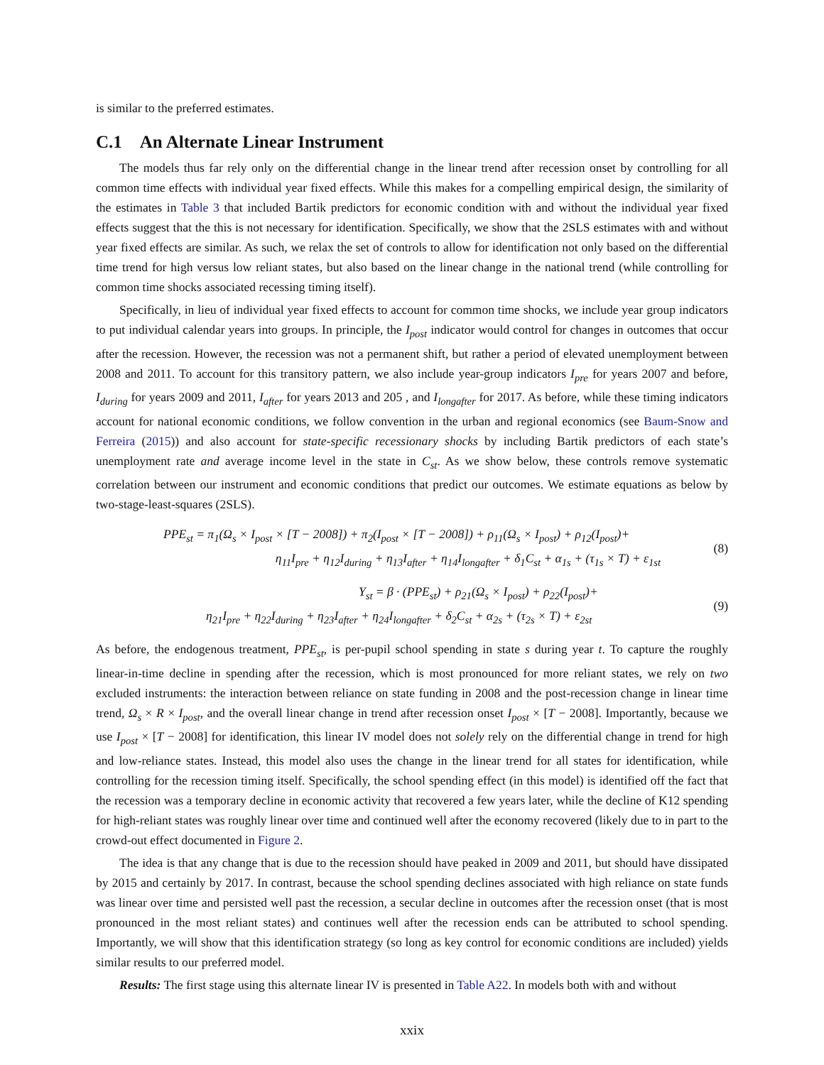is similar to the preferred estimates.
C.1 An Alternate Linear Instrument
The models thus far rely only on the differential change in the linear trend after recession onset by controlling for all common time effects with individual year fixed effects. While this makes for a compelling empirical design, the similarity of the estimates in Table 3 that included Bartik predictors for economic condition with and without the individual year fixed effects suggest that the this is not necessary for identification. Specifically, we show that the 2SLS estimates with and without year fixed effects are similar. As such, we relax the set of controls to allow for identification not only based on the differential time trend for high versus low reliant states, but also based on the linear change in the national trend (while controlling for common time shocks associated recessing timing itself).
Specifically, in lieu of individual year fixed effects to account for common time shocks, we include year group indicators to put individual calendar years into groups. In principle, the I<sub>post</sub> indicator would control for changes in outcomes that occur after the recession. However, the recession was not a permanent shift, but rather a period of elevated unemployment between 2008 and 2011. To account for this transitory pattern, we also include year-group indicators I<sub>pre</sub> for years 2007 and before, I<sub>during</sub> for years 2009 and 2011, I<sub>after</sub> for years 2013 and 205 , and I<sub>longafter</sub> for 2017. As before, while these timing indicators account for national economic conditions, we follow convention in the urban and regional economics (see Baum-Snow and Ferreira (2015)) and also account for state-specific recessionary shocks by including Bartik predictors of each state’s unemployment rate and average income level in the state in C<sub>st</sub>. As we show below, these controls remove systematic correlation between our instrument and economic conditions that predict our outcomes. We estimate equations as below by two-stage-least-squares (2SLS).
PPE<sub>st</sub> = π<sub>1</sub>(Ω<sub>s</sub> × I<sub>post</sub> × [T − 2008]) + π<sub>2</sub>(I<sub>post</sub> × [T − 2008]) + ρ<sub>11</sub>(Ω<sub>s</sub> × I<sub>post</sub>) + ρ<sub>12</sub>(I<sub>post</sub>)+
η<sub>11</sub>I<sub>pre</sub> + η<sub>12</sub>I<sub>during</sub> + η<sub>13</sub>I<sub>after</sub> + η<sub>14</sub>I<sub>longafter</sub> + δ<sub>1</sub>C<sub>st</sub> + α<sub>1s</sub> + (τ<sub>1s</sub> × T) + ε<sub>1st</sub>
(8)
Y<sub>st</sub> = β · (PPE<sub>st</sub>) + ρ<sub>21</sub>(Ω<sub>s</sub> × I<sub>post</sub>) + ρ<sub>22</sub>(I<sub>post</sub>)+
η<sub>21</sub>I<sub>pre</sub> + η<sub>22</sub>I<sub>during</sub> + η<sub>23</sub>I<sub>after</sub> + η<sub>24</sub>I<sub>longafter</sub> + δ<sub>2</sub>C<sub>st</sub> + α<sub>2s</sub> + (τ<sub>2s</sub> × T) + ε<sub>2st</sub>
(9)
As before, the endogenous treatment, PPE<sub>st</sub>, is per-pupil school spending in state s during year t. To capture the roughly linear-in-time decline in spending after the recession, which is most pronounced for more reliant states, we rely on two excluded instruments: the interaction between reliance on state funding in 2008 and the post-recession change in linear time trend, Ω<sub>s</sub> × R × I<sub>post</sub>, and the overall linear change in trend after recession onset I<sub>post</sub> × [T − 2008]. Importantly, because we use I<sub>post</sub> × [T − 2008] for identification, this linear IV model does not solely rely on the differential change in trend for high and low-reliance states. Instead, this model also uses the change in the linear trend for all states for identification, while controlling for the recession timing itself. Specifically, the school spending effect (in this model) is identified off the fact that the recession was a temporary decline in economic activity that recovered a few years later, while the decline of K12 spending for high-reliant states was roughly linear over time and continued well after the economy recovered (likely due to in part to the crowd-out effect documented in Figure 2.
The idea is that any change that is due to the recession should have peaked in 2009 and 2011, but should have dissipated by 2015 and certainly by 2017. In contrast, because the school spending declines associated with high reliance on state funds was linear over time and persisted well past the recession, a secular decline in outcomes after the recession onset (that is most pronounced in the most reliant states) and continues well after the recession ends can be attributed to school spending. Importantly, we will show that this identification strategy (so long as key control for economic conditions are included) yields similar results to our preferred model.
Results: The first stage using this alternate linear IV is presented in Table A22. In models both with and without
xxix